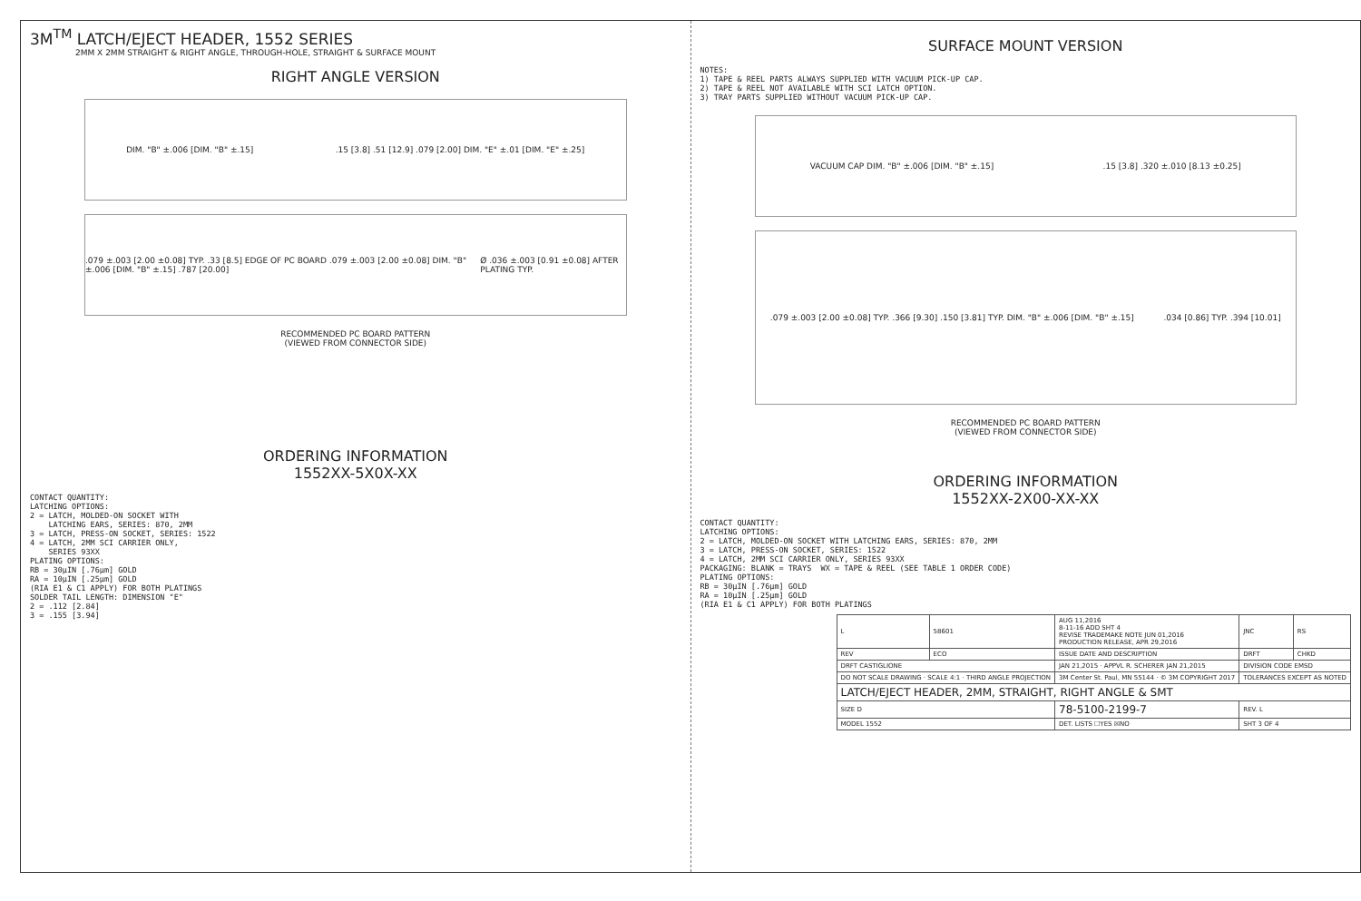3M<sup>TM</sup> LATCH/EJECT HEADER, 1552 SERIES
2MM X 2MM STRAIGHT & RIGHT ANGLE, THROUGH-HOLE, STRAIGHT & SURFACE MOUNT
RIGHT ANGLE VERSION
DIM. "B" ±.006 [DIM. "B" ±.15].15 [3.8] .51 [12.9] .079 [2.00] DIM. "E" ±.01 [DIM. "E" ±.25]
.079 ±.003 [2.00 ±0.08] TYP. .33 [8.5] EDGE OF PC BOARD .079 ±.003 [2.00 ±0.08] DIM. "B" ±.006 [DIM. "B" ±.15] .787 [20.00] Ø .036 ±.003 [0.91 ±0.08] AFTER PLATING TYP.
RECOMMENDED PC BOARD PATTERN
(VIEWED FROM CONNECTOR SIDE)
ORDERING INFORMATION
1552XX-5X0X-XX
CONTACT QUANTITY:
LATCHING OPTIONS:
2 = LATCH, MOLDED-ON SOCKET WITH
    LATCHING EARS, SERIES: 870, 2MM
3 = LATCH, PRESS-ON SOCKET, SERIES: 1522
4 = LATCH, 2MM SCI CARRIER ONLY,
    SERIES 93XX
PLATING OPTIONS:
RB = 30μIN [.76μm] GOLD
RA = 10μIN [.25μm] GOLD
(RIA E1 & C1 APPLY) FOR BOTH PLATINGS
SOLDER TAIL LENGTH: DIMENSION "E"
2 = .112 [2.84]
3 = .155 [3.94]
SURFACE MOUNT VERSION
NOTES:
1) TAPE & REEL PARTS ALWAYS SUPPLIED WITH VACUUM PICK-UP CAP.
2) TAPE & REEL NOT AVAILABLE WITH SCI LATCH OPTION.
3) TRAY PARTS SUPPLIED WITHOUT VACUUM PICK-UP CAP.
VACUUM CAP DIM. "B" ±.006 [DIM. "B" ±.15].15 [3.8] .320 ±.010 [8.13 ±0.25]
.079 ±.003 [2.00 ±0.08] TYP. .366 [9.30] .150 [3.81] TYP. DIM. "B" ±.006 [DIM. "B" ±.15].034 [0.86] TYP. .394 [10.01]
RECOMMENDED PC BOARD PATTERN
(VIEWED FROM CONNECTOR SIDE)
ORDERING INFORMATION
1552XX-2X00-XX-XX
CONTACT QUANTITY:
LATCHING OPTIONS:
2 = LATCH, MOLDED-ON SOCKET WITH LATCHING EARS, SERIES: 870, 2MM
3 = LATCH, PRESS-ON SOCKET, SERIES: 1522
4 = LATCH, 2MM SCI CARRIER ONLY, SERIES 93XX
PACKAGING: BLANK = TRAYS  WX = TAPE & REEL (SEE TABLE 1 ORDER CODE)
PLATING OPTIONS:
RB = 30μIN [.76μm] GOLD
RA = 10μIN [.25μm] GOLD
(RIA E1 & C1 APPLY) FOR BOTH PLATINGS
| L | 58601 | AUG 11,2016 8-11-16 ADD SHT 4 REVISE TRADEMAKE NOTE JUN 01,2016 PRODUCTION RELEASE, APR 29,2016 | JNC | RS |
| REV | ECO | ISSUE DATE AND DESCRIPTION | DRFT | CHKD |
| DRFT CASTIGLIONE | | JAN 21,2015 · APPVL R. SCHERER JAN 21,2015 | DIVISION CODE EMSD | |
| DO NOT SCALE DRAWING · SCALE 4:1 · THIRD ANGLE PROJECTION | | 3M Center St. Paul, MN 55144 · © 3M COPYRIGHT 2017 | TOLERANCES EXCEPT AS NOTED | |
| LATCH/EJECT HEADER, 2MM, STRAIGHT, RIGHT ANGLE & SMT | | | | |
| SIZE D | | 78-5100-2199-7 | REV. L | |
| MODEL 1552 | | DET. LISTS ☐YES ☒NO | SHT 3 OF 4 | |